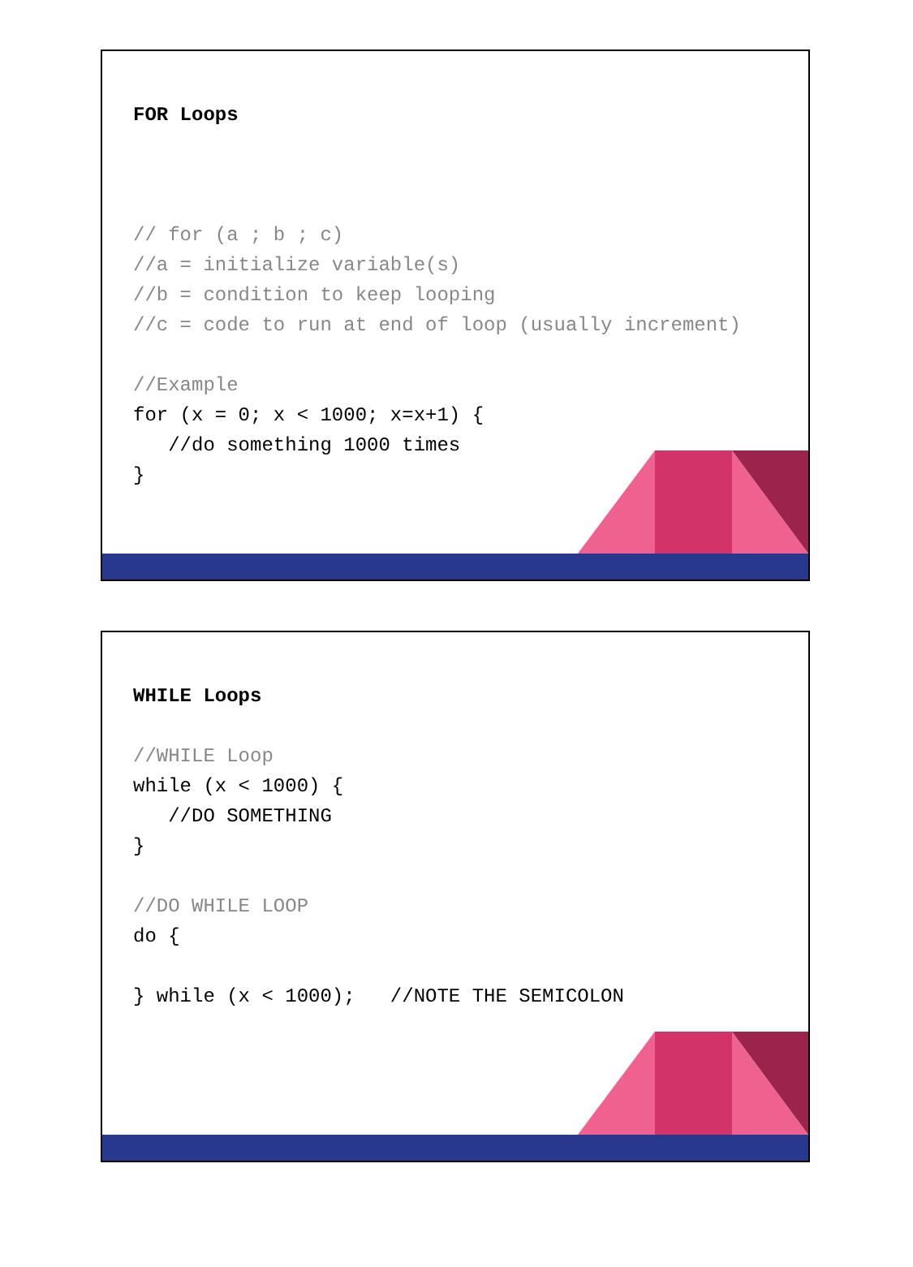FOR Loops
// for (a ; b ; c) //a = initialize variable(s) //b = condition to keep looping //c = code to run at end of loop (usually increment) //Example for (x = 0; x < 1000; x=x+1) { //do something 1000 times }
WHILE Loops
//WHILE Loop while (x < 1000) { //DO SOMETHING } //DO WHILE LOOP do { } while (x < 1000); //NOTE THE SEMICOLON